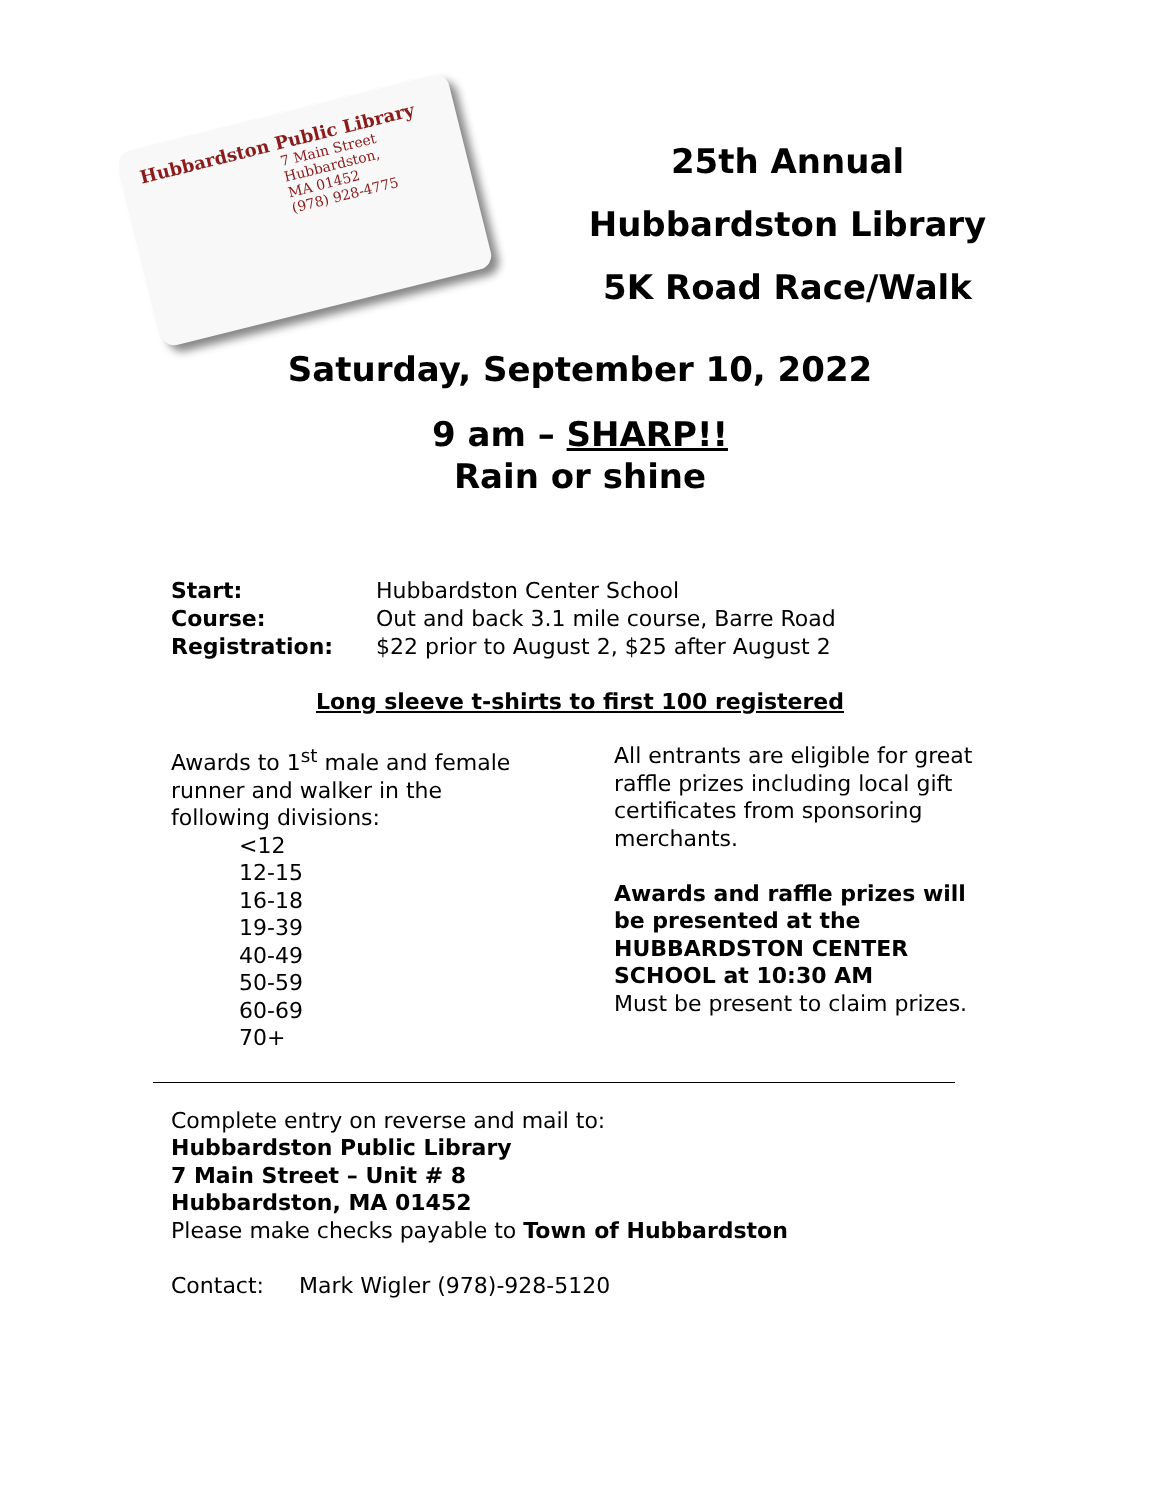Hubbardston Public Library
7 Main Street
Hubbardston,
MA 01452
(978) 928-4775
25th Annual
Hubbardston Library
5K Road Race/Walk
Saturday, September 10, 2022
9 am – SHARP!!
Rain or shine
Start: Hubbardston Center School
Course: Out and back 3.1 mile course, Barre Road
Registration: $22 prior to August 2, $25 after August 2
Long sleeve t-shirts to first 100 registered
Awards to 1<sup>st</sup> male and female
runner and walker in the
following divisions:
<12
12-15
16-18
19-39
40-49
50-59
60-69
70+
All entrants are eligible for great
raffle prizes including local gift
certificates from sponsoring
merchants.
Awards and raffle prizes will
be presented at the
HUBBARDSTON CENTER
SCHOOL at 10:30 AM
Must be present to claim prizes.
Complete entry on reverse and mail to:
Hubbardston Public Library
7 Main Street – Unit # 8
Hubbardston, MA 01452
Please make checks payable to Town of Hubbardston
Contact: Mark Wigler (978)-928-5120